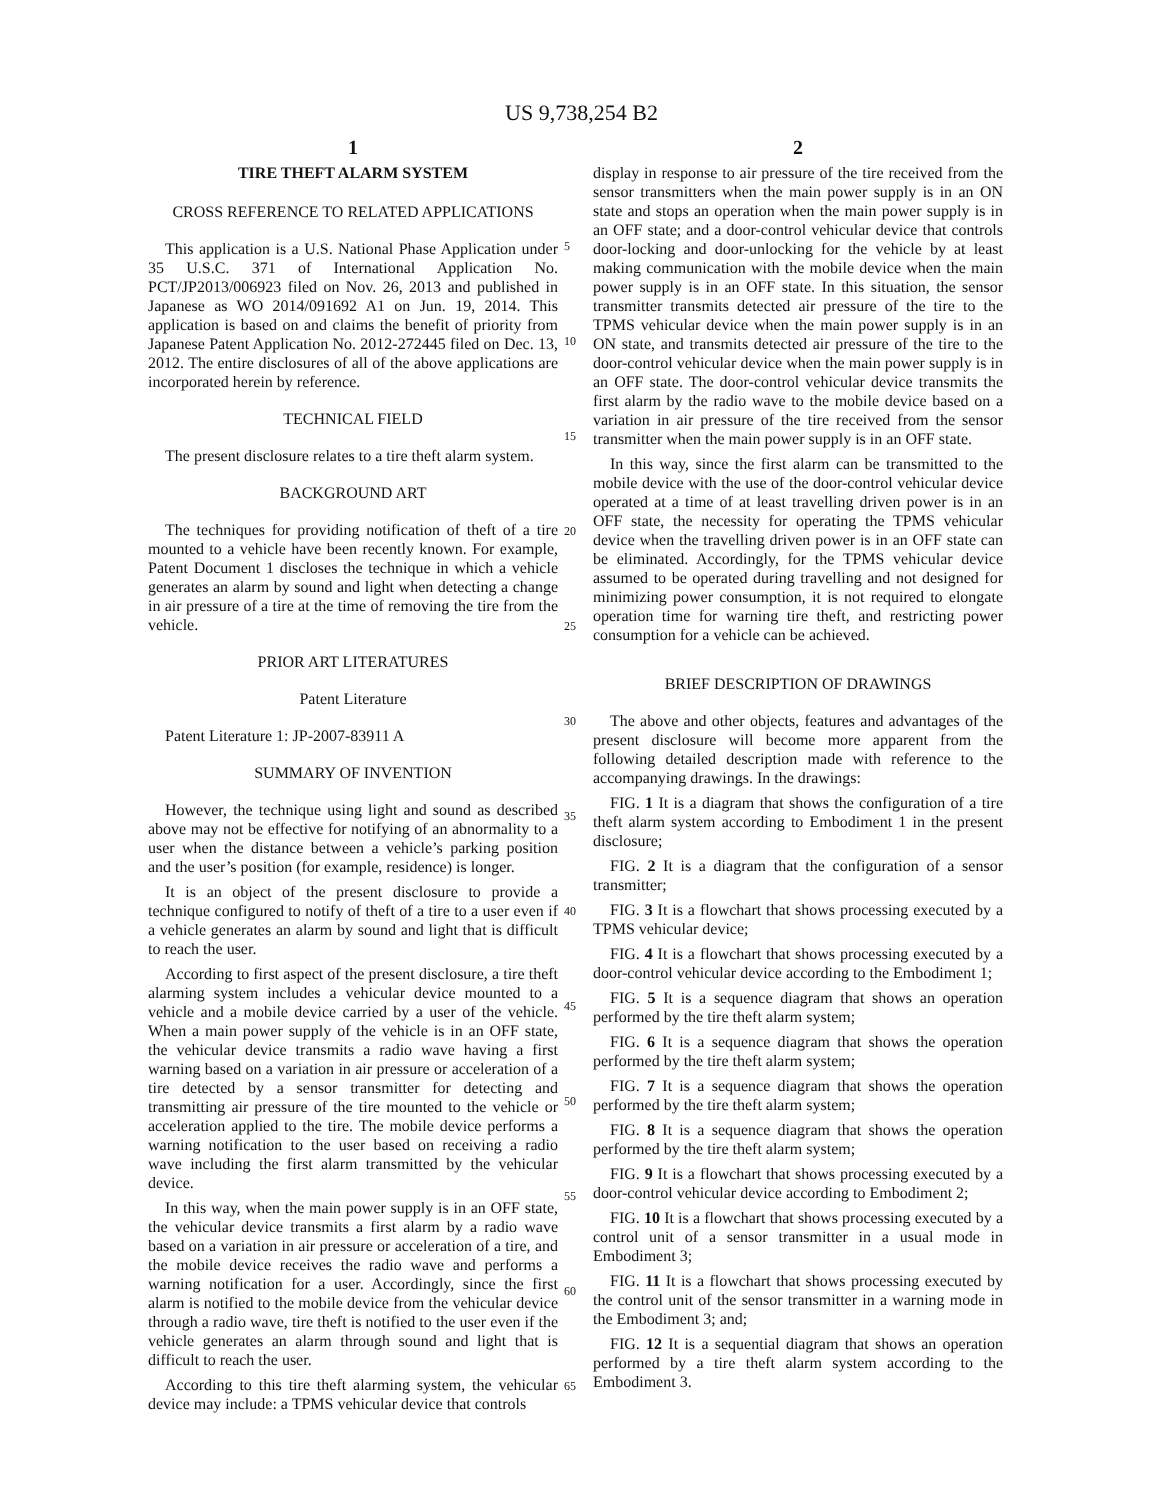US 9,738,254 B2
1
TIRE THEFT ALARM SYSTEM
CROSS REFERENCE TO RELATED APPLICATIONS
This application is a U.S. National Phase Application under 35 U.S.C. 371 of International Application No. PCT/JP2013/006923 filed on Nov. 26, 2013 and published in Japanese as WO 2014/091692 A1 on Jun. 19, 2014. This application is based on and claims the benefit of priority from Japanese Patent Application No. 2012-272445 filed on Dec. 13, 2012. The entire disclosures of all of the above applications are incorporated herein by reference.
TECHNICAL FIELD
The present disclosure relates to a tire theft alarm system.
BACKGROUND ART
The techniques for providing notification of theft of a tire mounted to a vehicle have been recently known. For example, Patent Document 1 discloses the technique in which a vehicle generates an alarm by sound and light when detecting a change in air pressure of a tire at the time of removing the tire from the vehicle.
PRIOR ART LITERATURES
Patent Literature
Patent Literature 1: JP-2007-83911 A
SUMMARY OF INVENTION
However, the technique using light and sound as described above may not be effective for notifying of an abnormality to a user when the distance between a vehicle’s parking position and the user’s position (for example, residence) is longer.
It is an object of the present disclosure to provide a technique configured to notify of theft of a tire to a user even if a vehicle generates an alarm by sound and light that is difficult to reach the user.
According to first aspect of the present disclosure, a tire theft alarming system includes a vehicular device mounted to a vehicle and a mobile device carried by a user of the vehicle. When a main power supply of the vehicle is in an OFF state, the vehicular device transmits a radio wave having a first warning based on a variation in air pressure or acceleration of a tire detected by a sensor transmitter for detecting and transmitting air pressure of the tire mounted to the vehicle or acceleration applied to the tire. The mobile device performs a warning notification to the user based on receiving a radio wave including the first alarm transmitted by the vehicular device.
In this way, when the main power supply is in an OFF state, the vehicular device transmits a first alarm by a radio wave based on a variation in air pressure or acceleration of a tire, and the mobile device receives the radio wave and performs a warning notification for a user. Accordingly, since the first alarm is notified to the mobile device from the vehicular device through a radio wave, tire theft is notified to the user even if the vehicle generates an alarm through sound and light that is difficult to reach the user.
According to this tire theft alarming system, the vehicular device may include: a TPMS vehicular device that controls
2
display in response to air pressure of the tire received from the sensor transmitters when the main power supply is in an ON state and stops an operation when the main power supply is in an OFF state; and a door-control vehicular device that controls door-locking and door-unlocking for the vehicle by at least making communication with the mobile device when the main power supply is in an OFF state. In this situation, the sensor transmitter transmits detected air pressure of the tire to the TPMS vehicular device when the main power supply is in an ON state, and transmits detected air pressure of the tire to the door-control vehicular device when the main power supply is in an OFF state. The door-control vehicular device transmits the first alarm by the radio wave to the mobile device based on a variation in air pressure of the tire received from the sensor transmitter when the main power supply is in an OFF state.
In this way, since the first alarm can be transmitted to the mobile device with the use of the door-control vehicular device operated at a time of at least travelling driven power is in an OFF state, the necessity for operating the TPMS vehicular device when the travelling driven power is in an OFF state can be eliminated. Accordingly, for the TPMS vehicular device assumed to be operated during travelling and not designed for minimizing power consumption, it is not required to elongate operation time for warning tire theft, and restricting power consumption for a vehicle can be achieved.
BRIEF DESCRIPTION OF DRAWINGS
The above and other objects, features and advantages of the present disclosure will become more apparent from the following detailed description made with reference to the accompanying drawings. In the drawings:
FIG. 1 It is a diagram that shows the configuration of a tire theft alarm system according to Embodiment 1 in the present disclosure;
FIG. 2 It is a diagram that the configuration of a sensor transmitter;
FIG. 3 It is a flowchart that shows processing executed by a TPMS vehicular device;
FIG. 4 It is a flowchart that shows processing executed by a door-control vehicular device according to the Embodiment 1;
FIG. 5 It is a sequence diagram that shows an operation performed by the tire theft alarm system;
FIG. 6 It is a sequence diagram that shows the operation performed by the tire theft alarm system;
FIG. 7 It is a sequence diagram that shows the operation performed by the tire theft alarm system;
FIG. 8 It is a sequence diagram that shows the operation performed by the tire theft alarm system;
FIG. 9 It is a flowchart that shows processing executed by a door-control vehicular device according to Embodiment 2;
FIG. 10 It is a flowchart that shows processing executed by a control unit of a sensor transmitter in a usual mode in Embodiment 3;
FIG. 11 It is a flowchart that shows processing executed by the control unit of the sensor transmitter in a warning mode in the Embodiment 3; and;
FIG. 12 It is a sequential diagram that shows an operation performed by a tire theft alarm system according to the Embodiment 3.
5
10
15
20
25
30
35
40
45
50
55
60
65